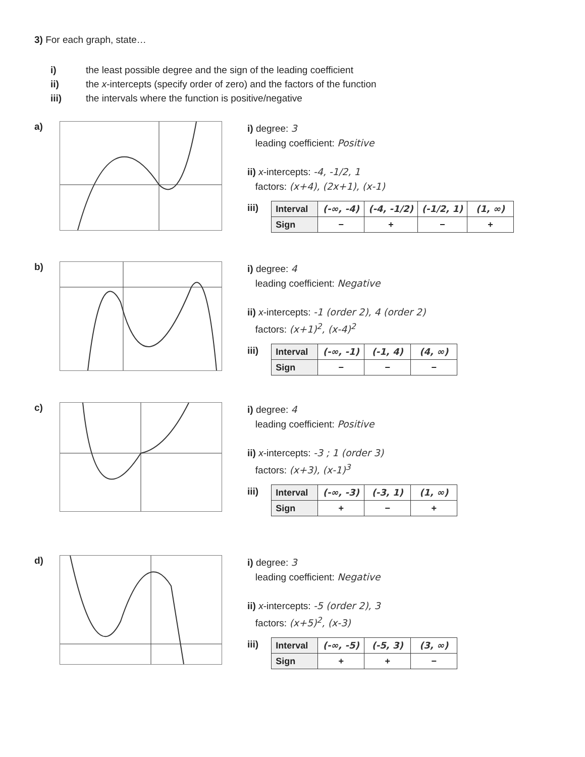3) For each graph, state…
i) the least possible degree and the sign of the leading coefficient
ii) the x-intercepts (specify order of zero) and the factors of the function
iii) the intervals where the function is positive/negative
a)
i) degree: 3
leading coefficient: Positive
ii) x-intercepts: -4, -1/2, 1
factors: (x+4), (2x+1), (x-1)
iii)
| Interval | (-∞, -4) | (-4, -1/2) | (-1/2, 1) | (1, ∞) |
| Sign | − | + | − | + |
b)
i) degree: 4
leading coefficient: Negative
ii) x-intercepts: -1 (order 2), 4 (order 2)
factors: (x+1)<sup>2</sup>, (x-4)<sup>2</sup>
iii)
| Interval | (-∞, -1) | (-1, 4) | (4, ∞) |
| Sign | − | − | − |
c)
i) degree: 4
leading coefficient: Positive
ii) x-intercepts: -3 ; 1 (order 3)
factors: (x+3), (x-1)<sup>3</sup>
iii)
| Interval | (-∞, -3) | (-3, 1) | (1, ∞) |
| Sign | + | − | + |
d)
i) degree: 3
leading coefficient: Negative
ii) x-intercepts: -5 (order 2), 3
factors: (x+5)<sup>2</sup>, (x-3)
iii)
| Interval | (-∞, -5) | (-5, 3) | (3, ∞) |
| Sign | + | + | − |